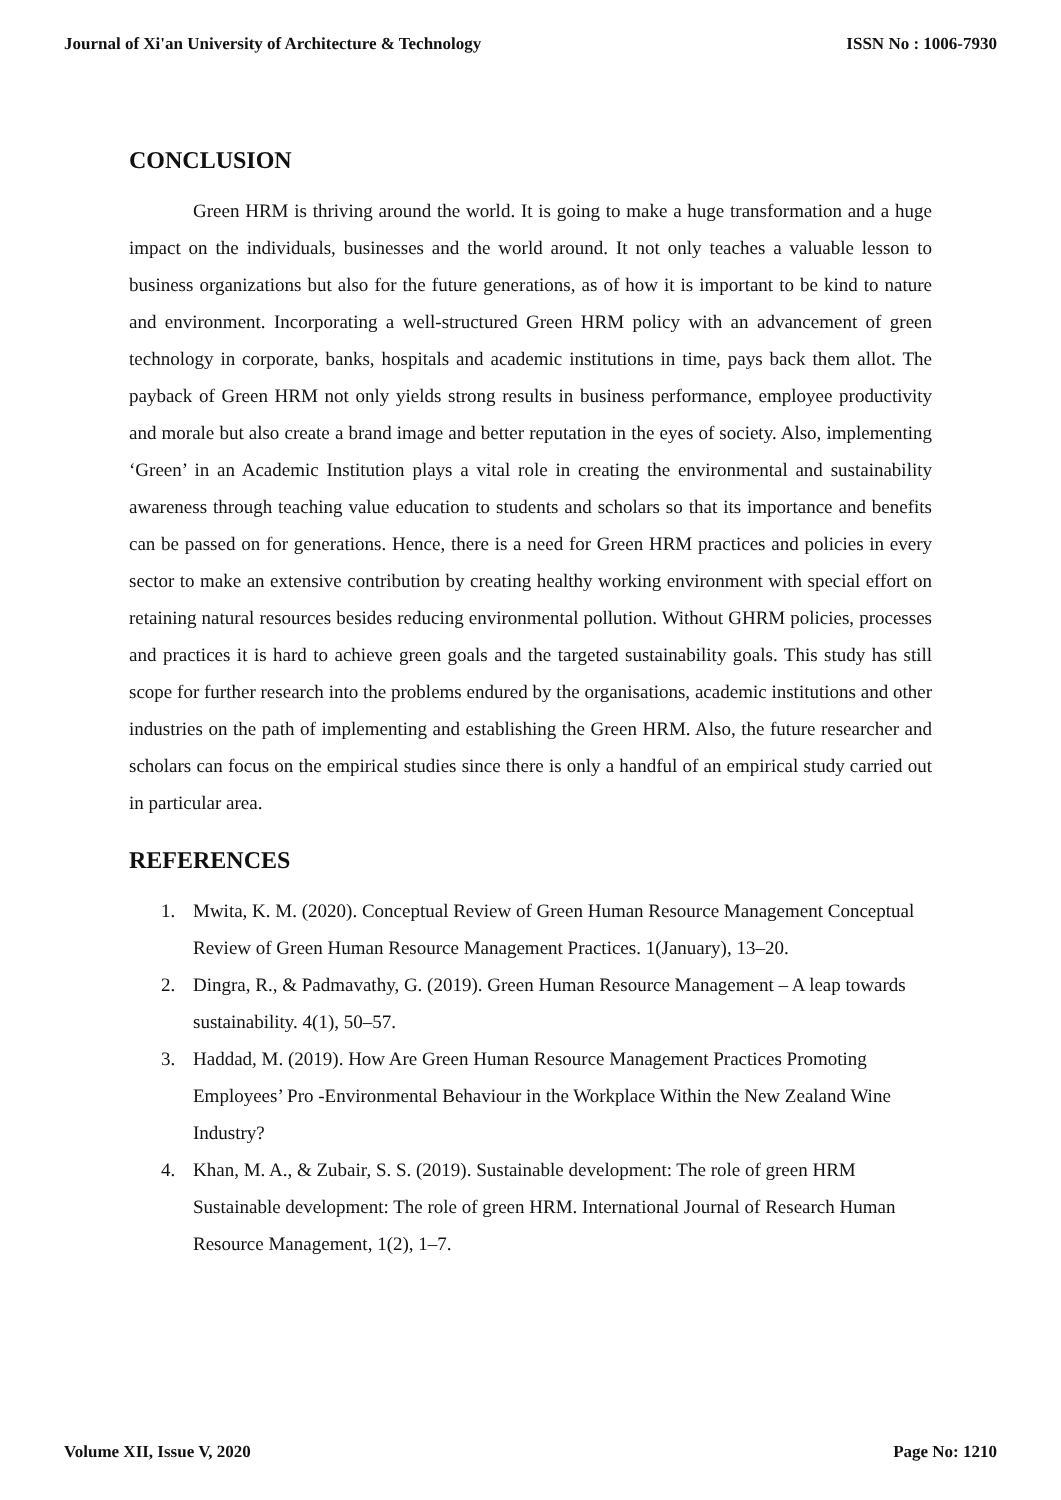Journal of Xi'an University of Architecture & Technology ISSN No : 1006-7930
CONCLUSION
Green HRM is thriving around the world. It is going to make a huge transformation and a huge impact on the individuals, businesses and the world around. It not only teaches a valuable lesson to business organizations but also for the future generations, as of how it is important to be kind to nature and environment. Incorporating a well-structured Green HRM policy with an advancement of green technology in corporate, banks, hospitals and academic institutions in time, pays back them allot. The payback of Green HRM not only yields strong results in business performance, employee productivity and morale but also create a brand image and better reputation in the eyes of society. Also, implementing ‘Green’ in an Academic Institution plays a vital role in creating the environmental and sustainability awareness through teaching value education to students and scholars so that its importance and benefits can be passed on for generations. Hence, there is a need for Green HRM practices and policies in every sector to make an extensive contribution by creating healthy working environment with special effort on retaining natural resources besides reducing environmental pollution. Without GHRM policies, processes and practices it is hard to achieve green goals and the targeted sustainability goals. This study has still scope for further research into the problems endured by the organisations, academic institutions and other industries on the path of implementing and establishing the Green HRM. Also, the future researcher and scholars can focus on the empirical studies since there is only a handful of an empirical study carried out in particular area.
REFERENCES
1. Mwita, K. M. (2020). Conceptual Review of Green Human Resource Management Conceptual Review of Green Human Resource Management Practices. 1(January), 13–20.
2. Dingra, R., & Padmavathy, G. (2019). Green Human Resource Management – A leap towards sustainability. 4(1), 50–57.
3. Haddad, M. (2019). How Are Green Human Resource Management Practices Promoting Employees’ Pro -Environmental Behaviour in the Workplace Within the New Zealand Wine Industry?
4. Khan, M. A., & Zubair, S. S. (2019). Sustainable development: The role of green HRM Sustainable development: The role of green HRM. International Journal of Research Human Resource Management, 1(2), 1–7.
Volume XII, Issue V, 2020 Page No: 1210